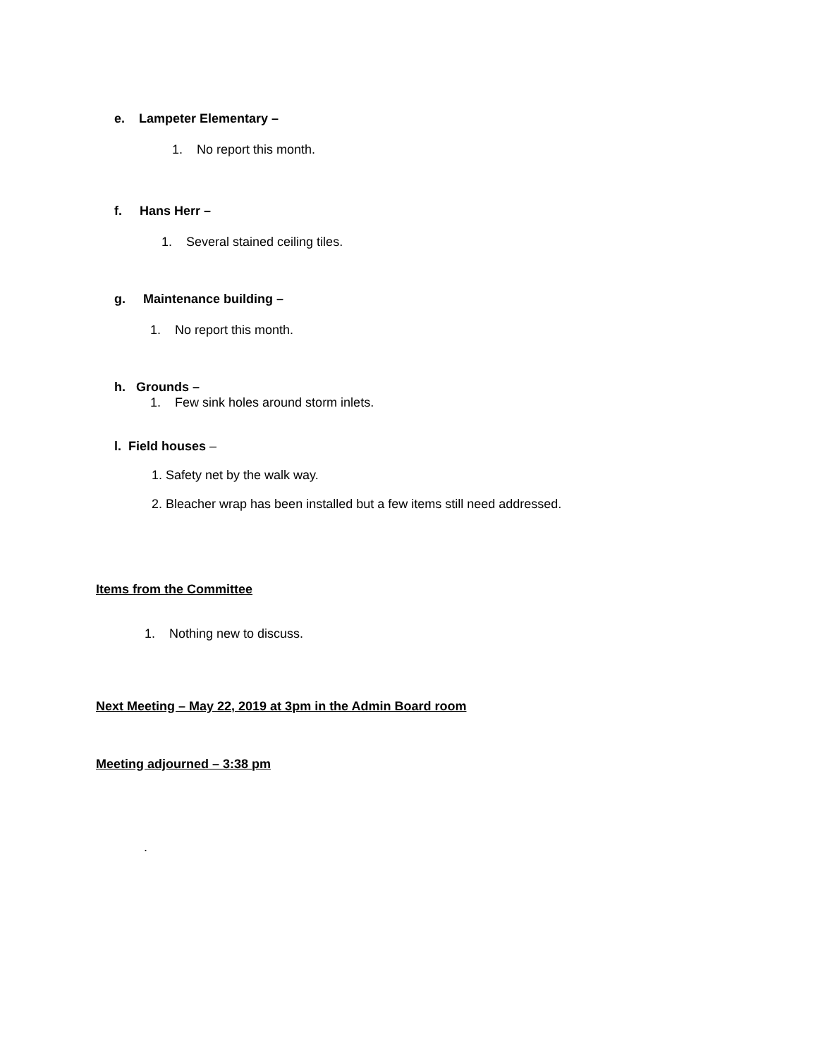e. Lampeter Elementary –
1. No report this month.
f. Hans Herr –
1. Several stained ceiling tiles.
g. Maintenance building –
1. No report this month.
h. Grounds –
1. Few sink holes around storm inlets.
l. Field houses –
1. Safety net by the walk way.
2. Bleacher wrap has been installed but a few items still need addressed.
Items from the Committee
1. Nothing new to discuss.
Next Meeting – May 22, 2019 at 3pm in the Admin Board room
Meeting adjourned – 3:38 pm
.